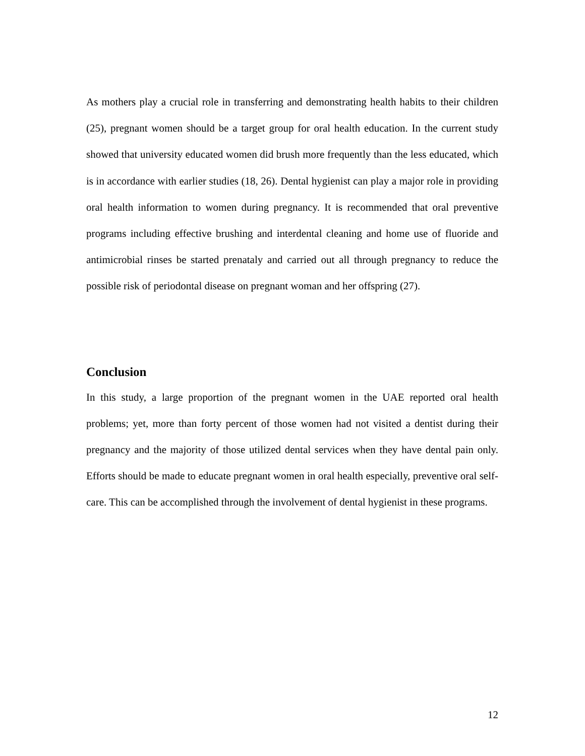As mothers play a crucial role in transferring and demonstrating health habits to their children (25), pregnant women should be a target group for oral health education. In the current study showed that university educated women did brush more frequently than the less educated, which is in accordance with earlier studies (18, 26). Dental hygienist can play a major role in providing oral health information to women during pregnancy. It is recommended that oral preventive programs including effective brushing and interdental cleaning and home use of fluoride and antimicrobial rinses be started prenataly and carried out all through pregnancy to reduce the possible risk of periodontal disease on pregnant woman and her offspring (27).
Conclusion
In this study, a large proportion of the pregnant women in the UAE reported oral health problems; yet, more than forty percent of those women had not visited a dentist during their pregnancy and the majority of those utilized dental services when they have dental pain only. Efforts should be made to educate pregnant women in oral health especially, preventive oral self-care. This can be accomplished through the involvement of dental hygienist in these programs.
12